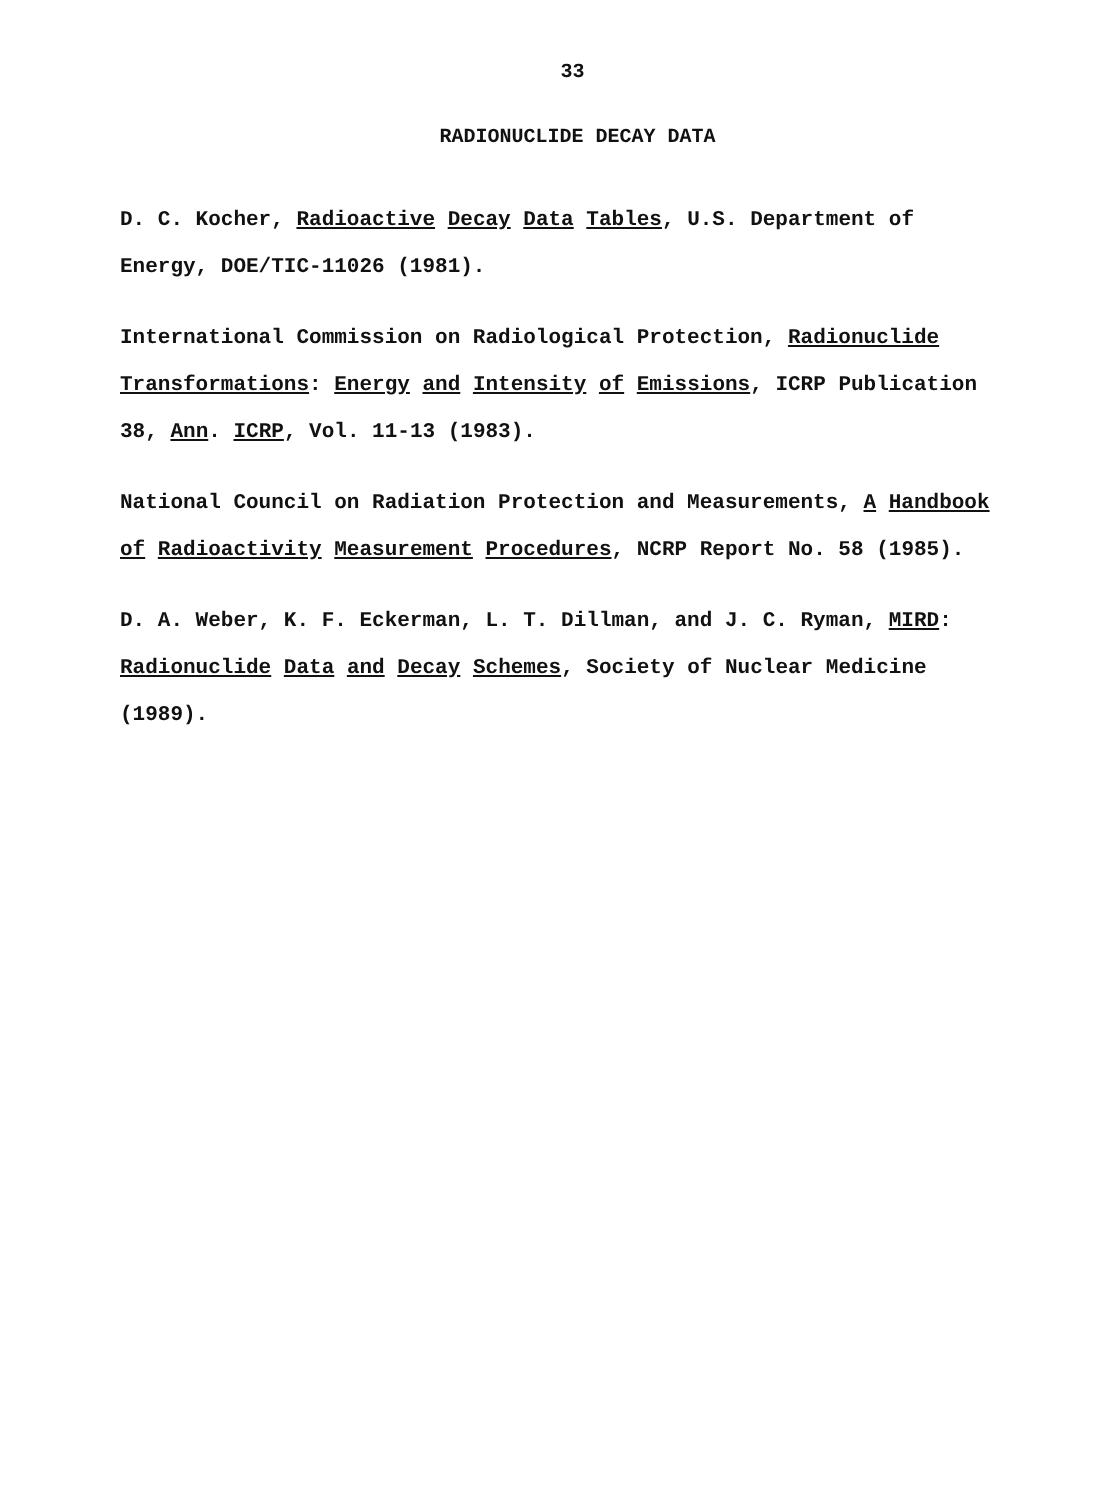33
RADIONUCLIDE DECAY DATA
D. C. Kocher, Radioactive Decay Data Tables, U.S. Department of Energy, DOE/TIC-11026 (1981).
International Commission on Radiological Protection, Radionuclide Transformations: Energy and Intensity of Emissions, ICRP Publication 38, Ann. ICRP, Vol. 11-13 (1983).
National Council on Radiation Protection and Measurements, A Handbook of Radioactivity Measurement Procedures, NCRP Report No. 58 (1985).
D. A. Weber, K. F. Eckerman, L. T. Dillman, and J. C. Ryman, MIRD: Radionuclide Data and Decay Schemes, Society of Nuclear Medicine (1989).